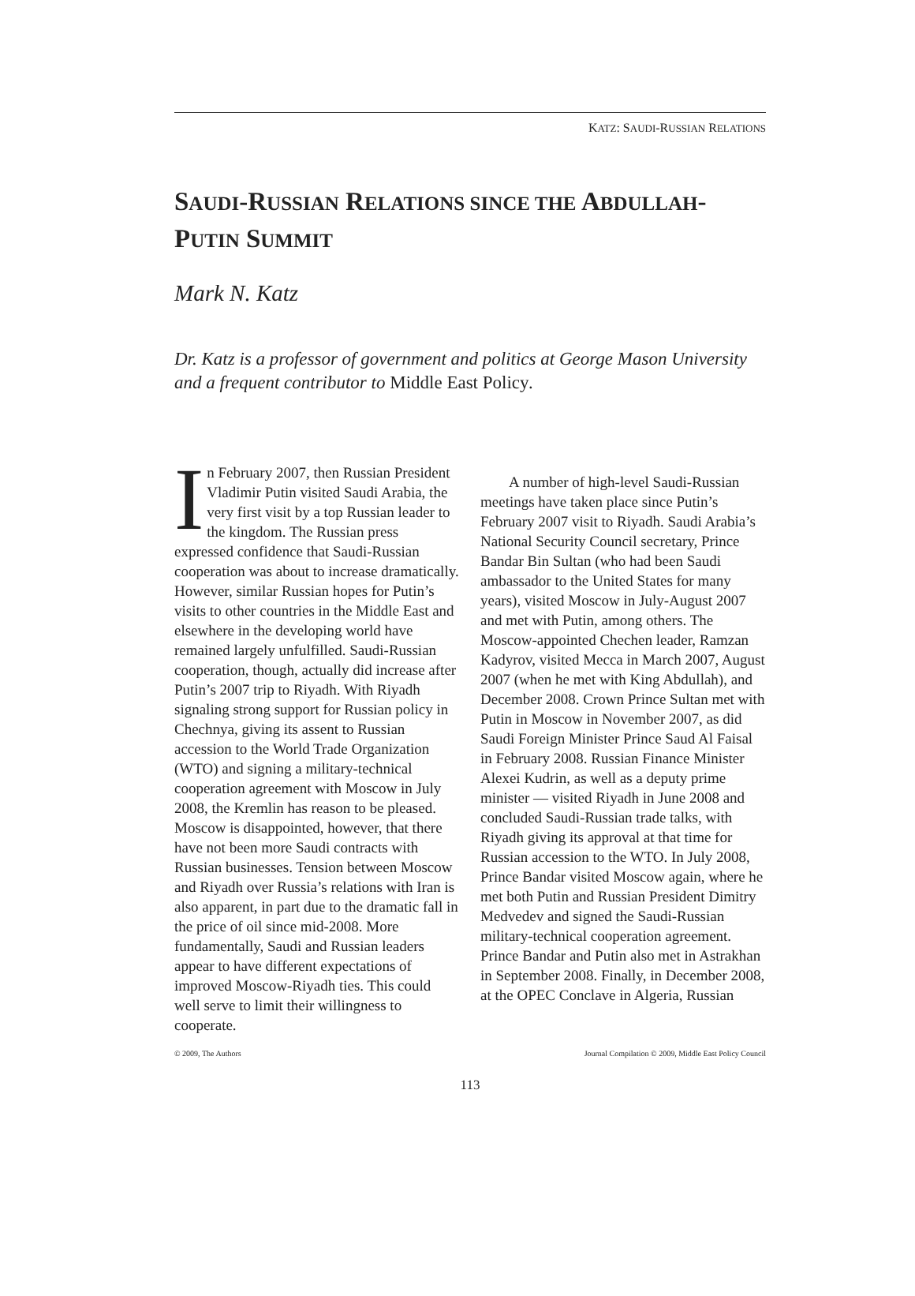KATZ: SAUDI-RUSSIAN RELATIONS
SAUDI-RUSSIAN RELATIONS SINCE THE ABDULLAH-
PUTIN SUMMIT
Mark N. Katz
Dr. Katz is a professor of government and politics at George Mason University and a frequent contributor to Middle East Policy.
In February 2007, then Russian President Vladimir Putin visited Saudi Arabia, the very first visit by a top Russian leader to the kingdom. The Russian press expressed confidence that Saudi-Russian cooperation was about to increase dramatically. However, similar Russian hopes for Putin’s visits to other countries in the Middle East and elsewhere in the developing world have remained largely unfulfilled. Saudi-Russian cooperation, though, actually did increase after Putin’s 2007 trip to Riyadh. With Riyadh signaling strong support for Russian policy in Chechnya, giving its assent to Russian accession to the World Trade Organization (WTO) and signing a military-technical cooperation agreement with Moscow in July 2008, the Kremlin has reason to be pleased. Moscow is disappointed, however, that there have not been more Saudi contracts with Russian businesses. Tension between Moscow and Riyadh over Russia’s relations with Iran is also apparent, in part due to the dramatic fall in the price of oil since mid-2008. More fundamentally, Saudi and Russian leaders appear to have different expectations of improved Moscow-Riyadh ties. This could well serve to limit their willingness to cooperate.
A number of high-level Saudi-Russian meetings have taken place since Putin’s February 2007 visit to Riyadh. Saudi Arabia’s National Security Council secretary, Prince Bandar Bin Sultan (who had been Saudi ambassador to the United States for many years), visited Moscow in July-August 2007 and met with Putin, among others. The Moscow-appointed Chechen leader, Ramzan Kadyrov, visited Mecca in March 2007, August 2007 (when he met with King Abdullah), and December 2008. Crown Prince Sultan met with Putin in Moscow in November 2007, as did Saudi Foreign Minister Prince Saud Al Faisal in February 2008. Russian Finance Minister Alexei Kudrin, as well as a deputy prime minister — visited Riyadh in June 2008 and concluded Saudi-Russian trade talks, with Riyadh giving its approval at that time for Russian accession to the WTO. In July 2008, Prince Bandar visited Moscow again, where he met both Putin and Russian President Dimitry Medvedev and signed the Saudi-Russian military-technical cooperation agreement. Prince Bandar and Putin also met in Astrakhan in September 2008. Finally, in December 2008, at the OPEC Conclave in Algeria, Russian
© 2009, The Authors Journal Compilation © 2009, Middle East Policy Council
113